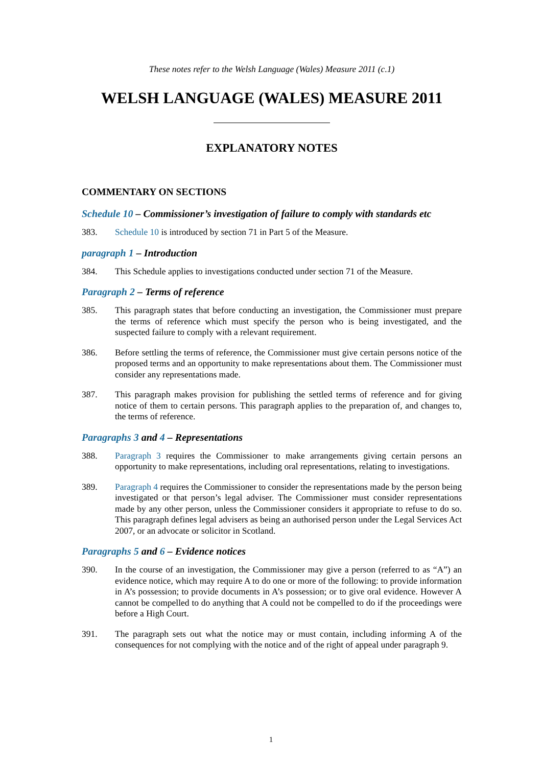These notes refer to the Welsh Language (Wales) Measure 2011 (c.1)
WELSH LANGUAGE (WALES) MEASURE 2011
EXPLANATORY NOTES
COMMENTARY ON SECTIONS
Schedule 10 – Commissioner’s investigation of failure to comply with standards etc
383. Schedule 10 is introduced by section 71 in Part 5 of the Measure.
paragraph 1 – Introduction
384. This Schedule applies to investigations conducted under section 71 of the Measure.
Paragraph 2 – Terms of reference
385. This paragraph states that before conducting an investigation, the Commissioner must prepare the terms of reference which must specify the person who is being investigated, and the suspected failure to comply with a relevant requirement.
386. Before settling the terms of reference, the Commissioner must give certain persons notice of the proposed terms and an opportunity to make representations about them. The Commissioner must consider any representations made.
387. This paragraph makes provision for publishing the settled terms of reference and for giving notice of them to certain persons. This paragraph applies to the preparation of, and changes to, the terms of reference.
Paragraphs 3 and 4 – Representations
388. Paragraph 3 requires the Commissioner to make arrangements giving certain persons an opportunity to make representations, including oral representations, relating to investigations.
389. Paragraph 4 requires the Commissioner to consider the representations made by the person being investigated or that person’s legal adviser. The Commissioner must consider representations made by any other person, unless the Commissioner considers it appropriate to refuse to do so. This paragraph defines legal advisers as being an authorised person under the Legal Services Act 2007, or an advocate or solicitor in Scotland.
Paragraphs 5 and 6 – Evidence notices
390. In the course of an investigation, the Commissioner may give a person (referred to as “A”) an evidence notice, which may require A to do one or more of the following: to provide information in A’s possession; to provide documents in A’s possession; or to give oral evidence. However A cannot be compelled to do anything that A could not be compelled to do if the proceedings were before a High Court.
391. The paragraph sets out what the notice may or must contain, including informing A of the consequences for not complying with the notice and of the right of appeal under paragraph 9.
1